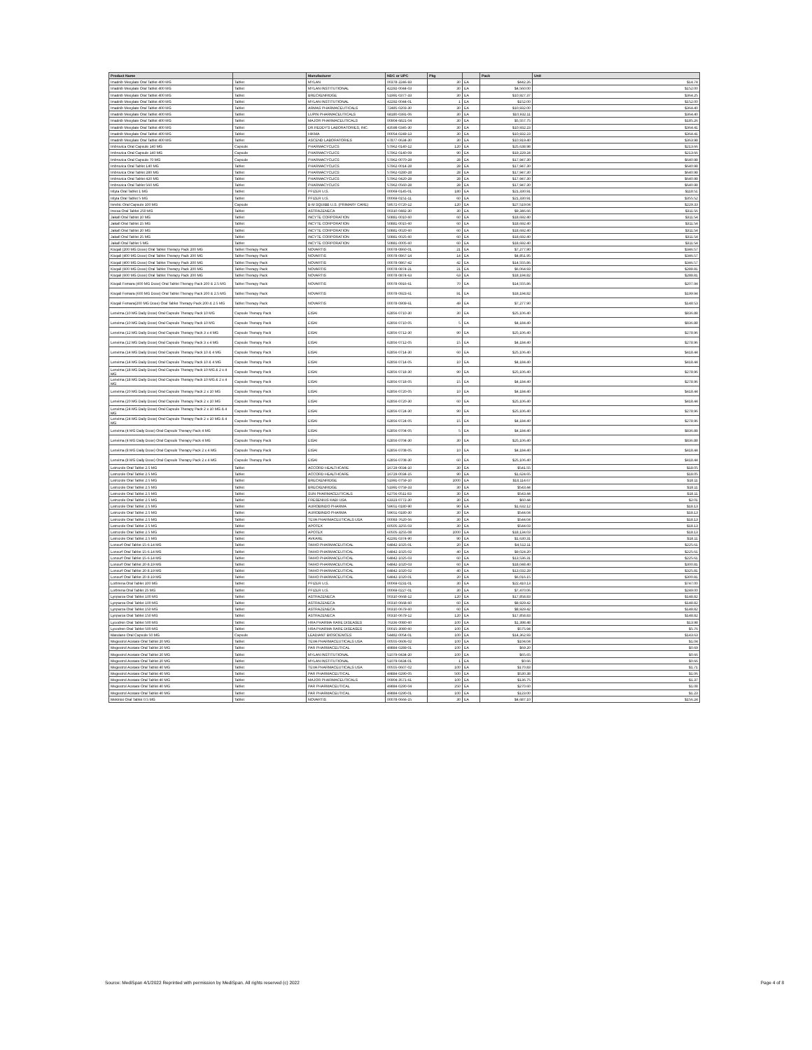| Product Name | | Manufacturer | NDC or UPC | Pkg | | Pack | Unit |
| --- | --- | --- | --- | --- | --- | --- | --- |
| Imatinib Mesylate Oral Tablet 400 MG | Tablet | MYLAN | 00378-2246-93 | 30 | EA | $442.26 | $14.74 |
| Imatinib Mesylate Oral Tablet 400 MG | Tablet | MYLAN INSTITUTIONAL | 42292-0044-03 | 30 | EA | $4,560.00 | $152.00 |
| Imatinib Mesylate Oral Tablet 400 MG | Tablet | BRECKENRIDGE | 51991-0377-33 | 30 | EA | $10,927.37 | $364.25 |
| Imatinib Mesylate Oral Tablet 400 MG | Tablet | MYLAN INSTITUTIONAL | 42292-0044-01 | 1 | EA | $152.00 | $152.00 |
| Imatinib Mesylate Oral Tablet 400 MG | Tablet | ARMAS PHARMACEUTICALS | 72485-0203-30 | 30 | EA | $10,932.00 | $364.40 |
| Imatinib Mesylate Oral Tablet 400 MG | Tablet | LUPIN PHARMACEUTICALS | 68180-0391-06 | 30 | EA | $10,932.11 | $364.40 |
| Imatinib Mesylate Oral Tablet 400 MG | Tablet | MAJOR PHARMACEUTICALS | 00904-6821-04 | 30 | EA | $5,557.75 | $185.26 |
| Imatinib Mesylate Oral Tablet 400 MG | Tablet | DR.REDDY'S LABORATORIES, INC. | 43598-0345-30 | 30 | EA | $10,932.23 | $364.41 |
| Imatinib Mesylate Oral Tablet 400 MG | Tablet | HIKMA | 00054-0249-13 | 30 | EA | $10,932.23 | $364.41 |
| Imatinib Mesylate Oral Tablet 400 MG | Tablet | ASCEND LABORATORIES | 67877-0634-30 | 30 | EA | $10,919.40 | $363.98 |
| Imbruvica Oral Capsule 140 MG | Capsule | PHARMACYCLICS | 57962-0140-12 | 120 | EA | $25,638.98 | $213.66 |
| Imbruvica Oral Capsule 140 MG | Capsule | PHARMACYCLICS | 57962-0140-09 | 90 | EA | $19,229.24 | $213.66 |
| Imbruvica Oral Capsule 70 MG | Capsule | PHARMACYCLICS | 57962-0070-28 | 28 | EA | $17,947.30 | $640.98 |
| Imbruvica Oral Tablet 140 MG | Tablet | PHARMACYCLICS | 57962-0014-28 | 28 | EA | $17,947.30 | $640.98 |
| Imbruvica Oral Tablet 280 MG | Tablet | PHARMACYCLICS | 57962-0280-28 | 28 | EA | $17,947.30 | $640.98 |
| Imbruvica Oral Tablet 420 MG | Tablet | PHARMACYCLICS | 57962-0420-28 | 28 | EA | $17,947.30 | $640.98 |
| Imbruvica Oral Tablet 560 MG | Tablet | PHARMACYCLICS | 57962-0560-28 | 28 | EA | $17,947.30 | $640.98 |
| Inlyta Oral Tablet 1 MG | Tablet | PFIZER U.S. | 00069-0145-01 | 180 | EA | $21,330.91 | $118.51 |
| Inlyta Oral Tablet 5 MG | Tablet | PFIZER U.S. | 00069-0151-11 | 60 | EA | $21,330.91 | $355.52 |
| Inrebic Oral Capsule 100 MG | Capsule | B-M SQUIBB U.S. (PRIMARY CARE) | 59572-0720-12 | 120 | EA | $27,519.04 | $229.33 |
| Iressa Oral Tablet 250 MG | Tablet | ASTRAZENECA | 00310-0482-30 | 30 | EA | $9,346.66 | $311.56 |
| Jakafi Oral Tablet 10 MG | Tablet | INCYTE CORPORATION | 50881-0010-60 | 60 | EA | $18,692.40 | $311.54 |
| Jakafi Oral Tablet 15 MG | Tablet | INCYTE CORPORATION | 50881-0015-60 | 60 | EA | $18,692.40 | $311.54 |
| Jakafi Oral Tablet 20 MG | Tablet | INCYTE CORPORATION | 50881-0020-60 | 60 | EA | $18,692.40 | $311.54 |
| Jakafi Oral Tablet 25 MG | Tablet | INCYTE CORPORATION | 50881-0025-60 | 60 | EA | $18,692.40 | $311.54 |
| Jakafi Oral Tablet 5 MG | Tablet | INCYTE CORPORATION | 50881-0005-60 | 60 | EA | $18,692.40 | $311.54 |
| Kisqali (200 MG Dose) Oral Tablet Therapy Pack 200 MG | Tablet Therapy Pack | NOVARTIS | 00078-0860-01 | 21 | EA | $7,277.90 | $346.57 |
| Kisqali (400 MG Dose) Oral Tablet Therapy Pack 200 MG | Tablet Therapy Pack | NOVARTIS | 00078-0867-14 | 14 | EA | $4,851.95 | $346.57 |
| Kisqali (400 MG Dose) Oral Tablet Therapy Pack 200 MG | Tablet Therapy Pack | NOVARTIS | 00078-0867-42 | 42 | EA | $14,555.86 | $346.57 |
| Kisqali (600 MG Dose) Oral Tablet Therapy Pack 200 MG | Tablet Therapy Pack | NOVARTIS | 00078-0874-21 | 21 | EA | $6,064.93 | $288.81 |
| Kisqali (600 MG Dose) Oral Tablet Therapy Pack 200 MG | Tablet Therapy Pack | NOVARTIS | 00078-0874-63 | 63 | EA | $18,194.82 | $288.81 |
| Kisqali Femara (400 MG Dose) Oral Tablet Therapy Pack 200 & 2.5 MG | Tablet Therapy Pack | NOVARTIS | 00078-0916-61 | 70 | EA | $14,555.86 | $207.94 |
| Kisqali Femara (600 MG Dose) Oral Tablet Therapy Pack 200 & 2.5 MG | Tablet Therapy Pack | NOVARTIS | 00078-0923-61 | 91 | EA | $18,194.82 | $199.94 |
| Kisqali Femara(200 MG Dose) Oral Tablet Therapy Pack 200 & 2.5 MG | Tablet Therapy Pack | NOVARTIS | 00078-0909-61 | 49 | EA | $7,277.90 | $148.53 |
| Lenvima (10 MG Daily Dose) Oral Capsule Therapy Pack 10 MG | Capsule Therapy Pack | EISAI | 62856-0710-30 | 30 | EA | $25,106.40 | $836.88 |
| Lenvima (10 MG Daily Dose) Oral Capsule Therapy Pack 10 MG | Capsule Therapy Pack | EISAI | 62856-0710-05 | 5 | EA | $4,184.40 | $836.88 |
| Lenvima (12 MG Daily Dose) Oral Capsule Therapy Pack 3 x 4 MG | Capsule Therapy Pack | EISAI | 62856-0712-30 | 90 | EA | $25,106.40 | $278.96 |
| Lenvima (12 MG Daily Dose) Oral Capsule Therapy Pack 3 x 4 MG | Capsule Therapy Pack | EISAI | 62856-0712-05 | 15 | EA | $4,184.40 | $278.96 |
| Lenvima (14 MG Daily Dose) Oral Capsule Therapy Pack 10 & 4 MG | Capsule Therapy Pack | EISAI | 62856-0714-30 | 60 | EA | $25,106.40 | $418.44 |
| Lenvima (14 MG Daily Dose) Oral Capsule Therapy Pack 10 & 4 MG | Capsule Therapy Pack | EISAI | 62856-0714-05 | 10 | EA | $4,184.40 | $418.44 |
| Lenvima (18 MG Daily Dose) Oral Capsule Therapy Pack 10 MG & 2 x 4 MG | Capsule Therapy Pack | EISAI | 62856-0718-30 | 90 | EA | $25,106.40 | $278.96 |
| Lenvima (18 MG Daily Dose) Oral Capsule Therapy Pack 10 MG & 2 x 4 MG | Capsule Therapy Pack | EISAI | 62856-0718-05 | 15 | EA | $4,184.40 | $278.96 |
| Lenvima (20 MG Daily Dose) Oral Capsule Therapy Pack 2 x 10 MG | Capsule Therapy Pack | EISAI | 62856-0720-05 | 10 | EA | $4,184.40 | $418.44 |
| Lenvima (20 MG Daily Dose) Oral Capsule Therapy Pack 2 x 10 MG | Capsule Therapy Pack | EISAI | 62856-0720-30 | 60 | EA | $25,106.40 | $418.44 |
| Lenvima (24 MG Daily Dose) Oral Capsule Therapy Pack 2 x 10 MG & 4 MG | Capsule Therapy Pack | EISAI | 62856-0724-30 | 90 | EA | $25,106.40 | $278.96 |
| Lenvima (24 MG Daily Dose) Oral Capsule Therapy Pack 2 x 10 MG & 4 MG | Capsule Therapy Pack | EISAI | 62856-0724-05 | 15 | EA | $4,184.40 | $278.96 |
| Lenvima (4 MG Daily Dose) Oral Capsule Therapy Pack 4 MG | Capsule Therapy Pack | EISAI | 62856-0704-05 | 5 | EA | $4,184.40 | $836.88 |
| Lenvima (4 MG Daily Dose) Oral Capsule Therapy Pack 4 MG | Capsule Therapy Pack | EISAI | 62856-0704-30 | 30 | EA | $25,106.40 | $836.88 |
| Lenvima (8 MG Daily Dose) Oral Capsule Therapy Pack 2 x 4 MG | Capsule Therapy Pack | EISAI | 62856-0708-05 | 10 | EA | $4,184.40 | $418.44 |
| Lenvima (8 MG Daily Dose) Oral Capsule Therapy Pack 2 x 4 MG | Capsule Therapy Pack | EISAI | 62856-0708-30 | 60 | EA | $25,106.40 | $418.44 |
| Letrozole Oral Tablet 2.5 MG | Tablet | ACCORD HEALTHCARE | 16729-0034-10 | 30 | EA | $541.55 | $18.05 |
| Letrozole Oral Tablet 2.5 MG | Tablet | ACCORD HEALTHCARE | 16729-0034-15 | 90 | EA | $1,624.65 | $18.05 |
| Letrozole Oral Tablet 2.5 MG | Tablet | BRECKENRIDGE | 51991-0759-10 | 1000 | EA | $18,114.67 | $18.11 |
| Letrozole Oral Tablet 2.5 MG | Tablet | BRECKENRIDGE | 51991-0759-33 | 30 | EA | $543.44 | $18.11 |
| Letrozole Oral Tablet 2.5 MG | Tablet | SUN PHARMACEUTICALS | 62756-0511-83 | 30 | EA | $543.44 | $18.11 |
| Letrozole Oral Tablet 2.5 MG | Tablet | FRESENIUS KABI USA | 63323-0772-30 | 30 | EA | $60.44 | $2.01 |
| Letrozole Oral Tablet 2.5 MG | Tablet | AUROBINDO PHARMA | 59651-0180-90 | 90 | EA | $1,632.12 | $18.13 |
| Letrozole Oral Tablet 2.5 MG | Tablet | AUROBINDO PHARMA | 59651-0180-30 | 30 | EA | $544.04 | $18.13 |
| Letrozole Oral Tablet 2.5 MG | Tablet | TEVA PHARMACEUTICALS USA | 00093-7620-56 | 30 | EA | $544.04 | $18.13 |
| Letrozole Oral Tablet 2.5 MG | Tablet | APOTEX | 60505-3255-03 | 30 | EA | $544.03 | $18.13 |
| Letrozole Oral Tablet 2.5 MG | Tablet | APOTEX | 60505-3255-08 | 1000 | EA | $18,134.03 | $18.13 |
| Letrozole Oral Tablet 2.5 MG | Tablet | AVKARE | 42291-0374-90 | 90 | EA | $1,630.31 | $18.11 |
| Lonsurf Oral Tablet 15-6.14 MG | Tablet | TAIHO PHARMACEUTICAL | 64842-1025-01 | 20 | EA | $4,512.11 | $225.61 |
| Lonsurf Oral Tablet 15-6.14 MG | Tablet | TAIHO PHARMACEUTICAL | 64842-1025-02 | 40 | EA | $9,024.20 | $225.61 |
| Lonsurf Oral Tablet 15-6.14 MG | Tablet | TAIHO PHARMACEUTICAL | 64842-1025-03 | 60 | EA | $13,536.31 | $225.61 |
| Lonsurf Oral Tablet 20-8.19 MG | Tablet | TAIHO PHARMACEUTICAL | 64842-1020-03 | 60 | EA | $18,048.40 | $300.81 |
| Lonsurf Oral Tablet 20-8.19 MG | Tablet | TAIHO PHARMACEUTICAL | 64842-1020-02 | 40 | EA | $13,032.29 | $325.81 |
| Lonsurf Oral Tablet 20-8.19 MG | Tablet | TAIHO PHARMACEUTICAL | 64842-1020-01 | 20 | EA | $6,016.15 | $300.81 |
| Lorbrena Oral Tablet 100 MG | Tablet | PFIZER U.S. | 00069-0231-01 | 30 | EA | $22,410.13 | $747.00 |
| Lorbrena Oral Tablet 25 MG | Tablet | PFIZER U.S. | 00069-0227-01 | 30 | EA | $7,470.06 | $249.00 |
| Lynparza Oral Tablet 100 MG | Tablet | ASTRAZENECA | 00310-0668-12 | 120 | EA | $17,858.83 | $148.82 |
| Lynparza Oral Tablet 100 MG | Tablet | ASTRAZENECA | 00310-0668-60 | 60 | EA | $8,929.42 | $148.82 |
| Lynparza Oral Tablet 150 MG | Tablet | ASTRAZENECA | 00310-0679-60 | 60 | EA | $8,929.42 | $148.82 |
| Lynparza Oral Tablet 150 MG | Tablet | ASTRAZENECA | 00310-0679-12 | 120 | EA | $17,858.83 | $148.82 |
| Lysodren Oral Tablet 500 MG | Tablet | HRA PHARMA RARE DISEASES | 76336-0080-60 | 100 | EA | $1,398.48 | $13.98 |
| Lysodren Oral Tablet 500 MG | Tablet | HRA PHARMA RARE DISEASES | 00015-3080-60 | 100 | EA | $575.94 | $5.76 |
| Matulane Oral Capsule 50 MG | Capsule | LEADIANT BIOSCIENCES | 54482-0054-01 | 100 | EA | $14,362.93 | $143.63 |
| Megestrol Acetate Oral Tablet 20 MG | Tablet | TEVA PHARMACEUTICALS USA | 00555-0606-02 | 100 | EA | $104.04 | $1.04 |
| Megestrol Acetate Oral Tablet 20 MG | Tablet | PAR PHARMACEUTICAL | 49884-0289-01 | 100 | EA | $69.20 | $0.69 |
| Megestrol Acetate Oral Tablet 20 MG | Tablet | MYLAN INSTITUTIONAL | 51079-0434-20 | 100 | EA | $65.65 | $0.66 |
| Megestrol Acetate Oral Tablet 20 MG | Tablet | MYLAN INSTITUTIONAL | 51079-0434-01 | 1 | EA | $0.66 | $0.66 |
| Megestrol Acetate Oral Tablet 40 MG | Tablet | TEVA PHARMACEUTICALS USA | 00555-0607-02 | 100 | EA | $170.83 | $1.71 |
| Megestrol Acetate Oral Tablet 40 MG | Tablet | PAR PHARMACEUTICAL | 49884-0290-05 | 500 | EA | $530.38 | $1.06 |
| Megestrol Acetate Oral Tablet 40 MG | Tablet | MAJOR PHARMACEUTICALS | 00904-3571-61 | 100 | EA | $136.75 | $1.37 |
| Megestrol Acetate Oral Tablet 40 MG | Tablet | PAR PHARMACEUTICAL | 49884-0290-04 | 250 | EA | $270.60 | $1.08 |
| Megestrol Acetate Oral Tablet 40 MG | Tablet | PAR PHARMACEUTICAL | 49884-0290-01 | 100 | EA | $123.00 | $1.23 |
| Mekinist Oral Tablet 0.5 MG | Tablet | NOVARTIS | 00078-0666-15 | 30 | EA | $4,687.10 | $156.24 |
Source: MediSpan 4/1/2022 Reprinted with permission by MediSpan. All rights reserved (c) 2022
Page 4 of 8